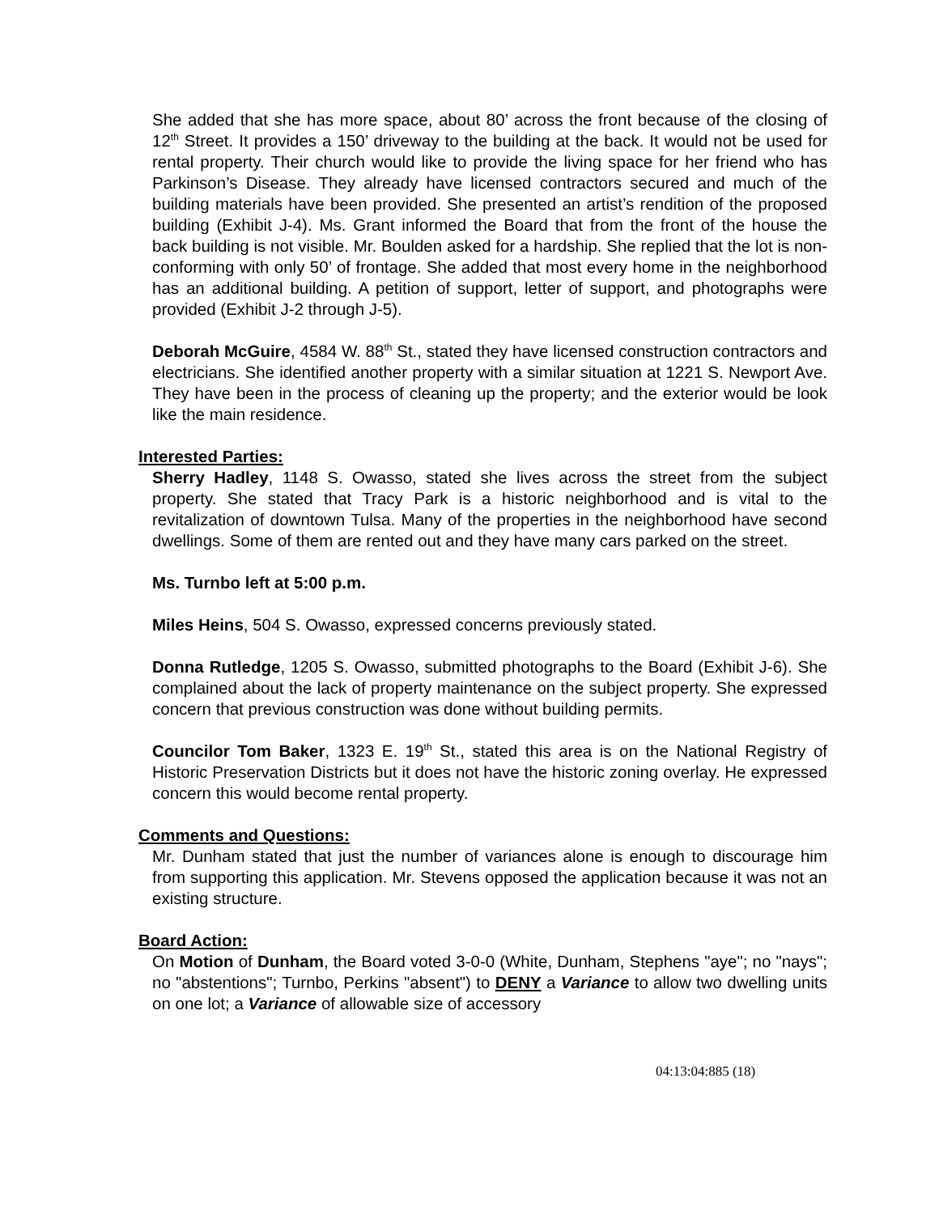She added that she has more space, about 80’ across the front because of the closing of 12<sup>th</sup> Street. It provides a 150’ driveway to the building at the back. It would not be used for rental property. Their church would like to provide the living space for her friend who has Parkinson’s Disease. They already have licensed contractors secured and much of the building materials have been provided. She presented an artist’s rendition of the proposed building (Exhibit J-4). Ms. Grant informed the Board that from the front of the house the back building is not visible. Mr. Boulden asked for a hardship. She replied that the lot is non-conforming with only 50’ of frontage. She added that most every home in the neighborhood has an additional building. A petition of support, letter of support, and photographs were provided (Exhibit J-2 through J-5).
Deborah McGuire, 4584 W. 88<sup>th</sup> St., stated they have licensed construction contractors and electricians. She identified another property with a similar situation at 1221 S. Newport Ave. They have been in the process of cleaning up the property; and the exterior would be look like the main residence.
Interested Parties:
Sherry Hadley, 1148 S. Owasso, stated she lives across the street from the subject property. She stated that Tracy Park is a historic neighborhood and is vital to the revitalization of downtown Tulsa. Many of the properties in the neighborhood have second dwellings. Some of them are rented out and they have many cars parked on the street.
Ms. Turnbo left at 5:00 p.m.
Miles Heins, 504 S. Owasso, expressed concerns previously stated.
Donna Rutledge, 1205 S. Owasso, submitted photographs to the Board (Exhibit J-6). She complained about the lack of property maintenance on the subject property. She expressed concern that previous construction was done without building permits.
Councilor Tom Baker, 1323 E. 19<sup>th</sup> St., stated this area is on the National Registry of Historic Preservation Districts but it does not have the historic zoning overlay. He expressed concern this would become rental property.
Comments and Questions:
Mr. Dunham stated that just the number of variances alone is enough to discourage him from supporting this application. Mr. Stevens opposed the application because it was not an existing structure.
Board Action:
On Motion of Dunham, the Board voted 3-0-0 (White, Dunham, Stephens "aye"; no "nays"; no "abstentions"; Turnbo, Perkins "absent") to DENY a Variance to allow two dwelling units on one lot; a Variance of allowable size of accessory
04:13:04:885 (18)